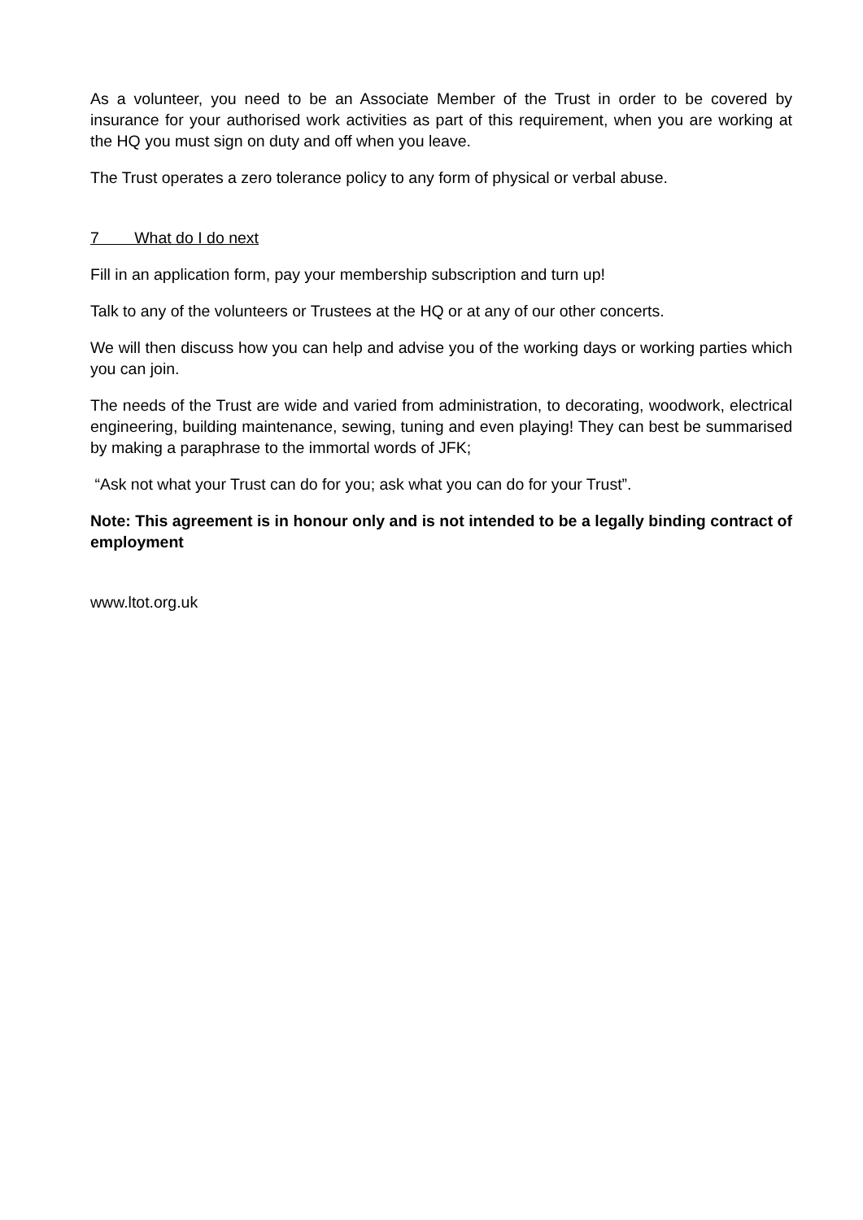As a volunteer, you need to be an Associate Member of the Trust in order to be covered by insurance for your authorised work activities as part of this requirement, when you are working at the HQ you must sign on duty and off when you leave.
The Trust operates a zero tolerance policy to any form of physical or verbal abuse.
7 What do I do next
Fill in an application form, pay your membership subscription and turn up!
Talk to any of the volunteers or Trustees at the HQ or at any of our other concerts.
We will then discuss how you can help and advise you of the working days or working parties which you can join.
The needs of the Trust are wide and varied from administration, to decorating, woodwork, electrical engineering, building maintenance, sewing, tuning and even playing! They can best be summarised by making a paraphrase to the immortal words of JFK;
“Ask not what your Trust can do for you; ask what you can do for your Trust”.
Note: This agreement is in honour only and is not intended to be a legally binding contract of employment
www.ltot.org.uk